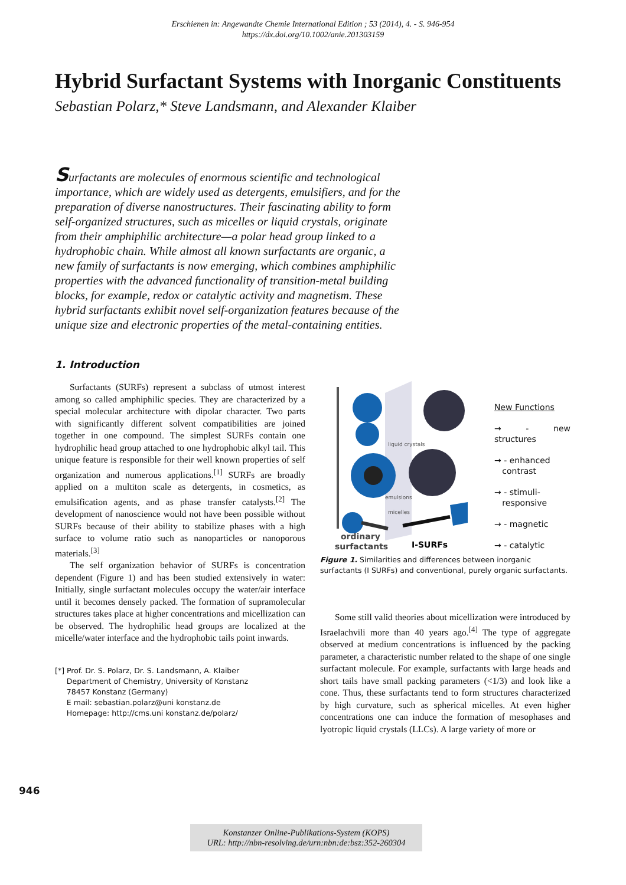Erschienen in: Angewandte Chemie International Edition ; 53 (2014), 4. - S. 946-954
https://dx.doi.org/10.1002/anie.201303159
Hybrid Surfactant Systems with Inorganic Constituents
Sebastian Polarz,* Steve Landsmann, and Alexander Klaiber
Surfactants are molecules of enormous scientific and technological importance, which are widely used as detergents, emulsifiers, and for the preparation of diverse nanostructures. Their fascinating ability to form self-organized structures, such as micelles or liquid crystals, originate from their amphiphilic architecture—a polar head group linked to a hydrophobic chain. While almost all known surfactants are organic, a new family of surfactants is now emerging, which combines amphiphilic properties with the advanced functionality of transition-metal building blocks, for example, redox or catalytic activity and magnetism. These hybrid surfactants exhibit novel self-organization features because of the unique size and electronic properties of the metal-containing entities.
1. Introduction
Surfactants (SURFs) represent a subclass of utmost interest among so called amphiphilic species. They are characterized by a special molecular architecture with dipolar character. Two parts with significantly different solvent compatibilities are joined together in one compound. The simplest SURFs contain one hydrophilic head group attached to one hydrophobic alkyl tail. This unique feature is responsible for their well known properties of self organization and numerous applications.<sup>[1]</sup> SURFs are broadly applied on a multiton scale as detergents, in cosmetics, as emulsification agents, and as phase transfer catalysts.<sup>[2]</sup> The development of nanoscience would not have been possible without SURFs because of their ability to stabilize phases with a high surface to volume ratio such as nanoparticles or nanoporous materials.<sup>[3]</sup>
The self organization behavior of SURFs is concentration dependent (Figure 1) and has been studied extensively in water: Initially, single surfactant molecules occupy the water/air interface until it becomes densely packed. The formation of supramolecular structures takes place at higher concentrations and micellization can be observed. The hydrophilic head groups are localized at the micelle/water interface and the hydrophobic tails point inwards.
[*] Prof. Dr. S. Polarz, Dr. S. Landsmann, A. Klaiber
Department of Chemistry, University of Konstanz
78457 Konstanz (Germany)
E mail: sebastian.polarz@uni konstanz.de
Homepage: http://cms.uni konstanz.de/polarz/
liquid crystals
emulsions
micelles
ordinary
surfactants
I-SURFs
New Functions
→ - new structures
→ - enhanced
contrast
→ - stimuli-
responsive
→ - magnetic
→ - catalytic
Figure 1. Similarities and differences between inorganic surfactants (I SURFs) and conventional, purely organic surfactants.
Some still valid theories about micellization were introduced by Israelachvili more than 40 years ago.<sup>[4]</sup> The type of aggregate observed at medium concentrations is influenced by the packing parameter, a characteristic number related to the shape of one single surfactant molecule. For example, surfactants with large heads and short tails have small packing parameters (<1/3) and look like a cone. Thus, these surfactants tend to form structures characterized by high curvature, such as spherical micelles. At even higher concentrations one can induce the formation of mesophases and lyotropic liquid crystals (LLCs). A large variety of more or
946
Konstanzer Online-Publikations-System (KOPS)
URL: http://nbn-resolving.de/urn:nbn:de:bsz:352-260304